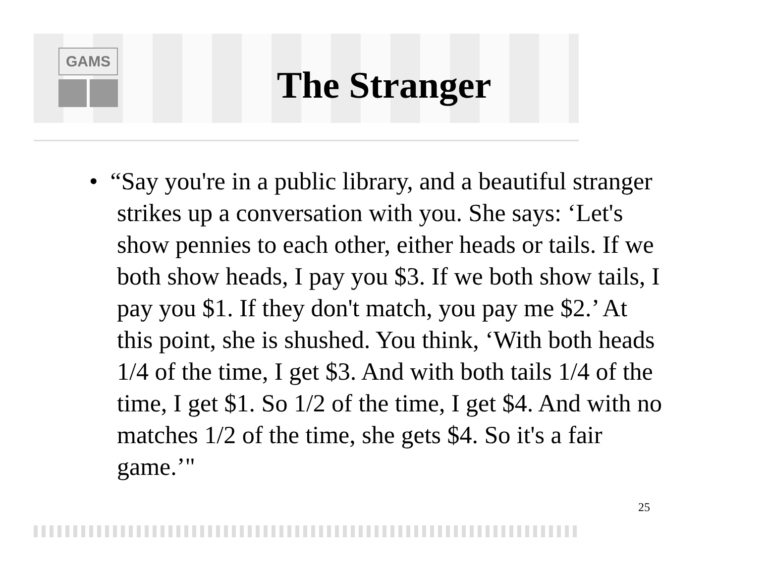GAMS
The Stranger
• “Say you're in a public library, and a beautiful stranger strikes up a conversation with you. She says: ‘Let's show pennies to each other, either heads or tails. If we both show heads, I pay you $3. If we both show tails, I pay you $1. If they don't match, you pay me $2.’ At this point, she is shushed. You think, ‘With both heads 1/4 of the time, I get $3. And with both tails 1/4 of the time, I get $1. So 1/2 of the time, I get $4. And with no matches 1/2 of the time, she gets $4. So it's a fair game.’"
25